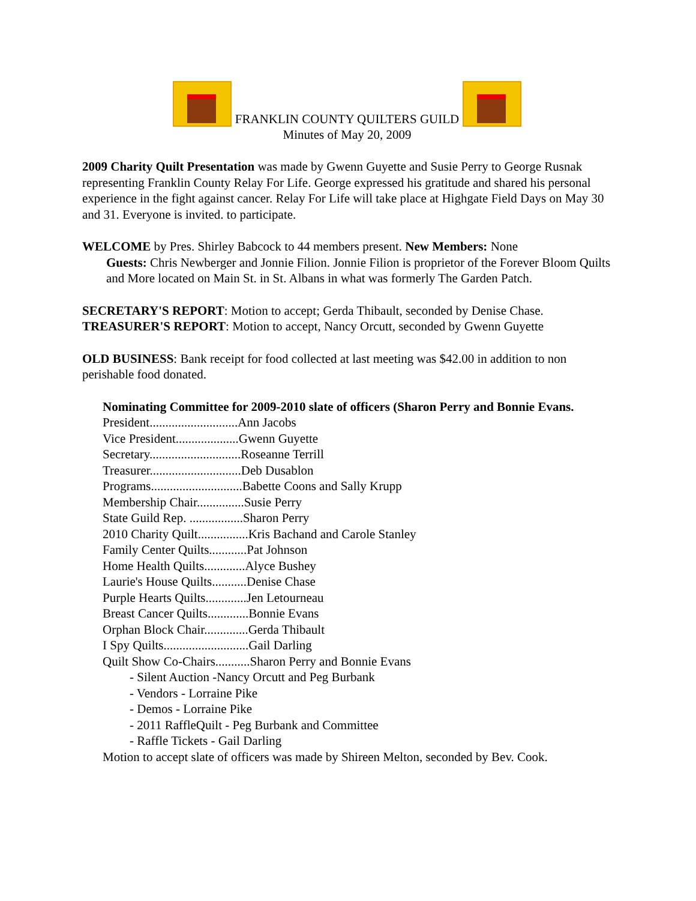FRANKLIN COUNTY QUILTERS GUILD
Minutes of May 20, 2009
2009 Charity Quilt Presentation was made by Gwenn Guyette and Susie Perry to George Rusnak representing Franklin County Relay For Life. George expressed his gratitude and shared his personal experience in the fight against cancer. Relay For Life will take place at Highgate Field Days on May 30 and 31. Everyone is invited. to participate.
WELCOME by Pres. Shirley Babcock to 44 members present. New Members: None
Guests: Chris Newberger and Jonnie Filion. Jonnie Filion is proprietor of the Forever Bloom Quilts and More located on Main St. in St. Albans in what was formerly The Garden Patch.
SECRETARY'S REPORT: Motion to accept; Gerda Thibault, seconded by Denise Chase.
TREASURER'S REPORT: Motion to accept, Nancy Orcutt, seconded by Gwenn Guyette
OLD BUSINESS: Bank receipt for food collected at last meeting was $42.00 in addition to non perishable food donated.
Nominating Committee for 2009-2010 slate of officers (Sharon Perry and Bonnie Evans.
President............................Ann Jacobs
Vice President....................Gwenn Guyette
Secretary.............................Roseanne Terrill
Treasurer.............................Deb Dusablon
Programs.............................Babette Coons and Sally Krupp
Membership Chair...............Susie Perry
State Guild Rep. .................Sharon Perry
2010 Charity Quilt................Kris Bachand and Carole Stanley
Family Center Quilts............Pat Johnson
Home Health Quilts.............Alyce Bushey
Laurie's House Quilts...........Denise Chase
Purple Hearts Quilts.............Jen Letourneau
Breast Cancer Quilts.............Bonnie Evans
Orphan Block Chair..............Gerda Thibault
I Spy Quilts...........................Gail Darling
Quilt Show Co-Chairs...........Sharon Perry and Bonnie Evans
- Silent Auction -Nancy Orcutt and Peg Burbank
- Vendors - Lorraine Pike
- Demos - Lorraine Pike
- 2011 RaffleQuilt - Peg Burbank and Committee
- Raffle Tickets - Gail Darling
Motion to accept slate of officers was made by Shireen Melton, seconded by Bev. Cook.